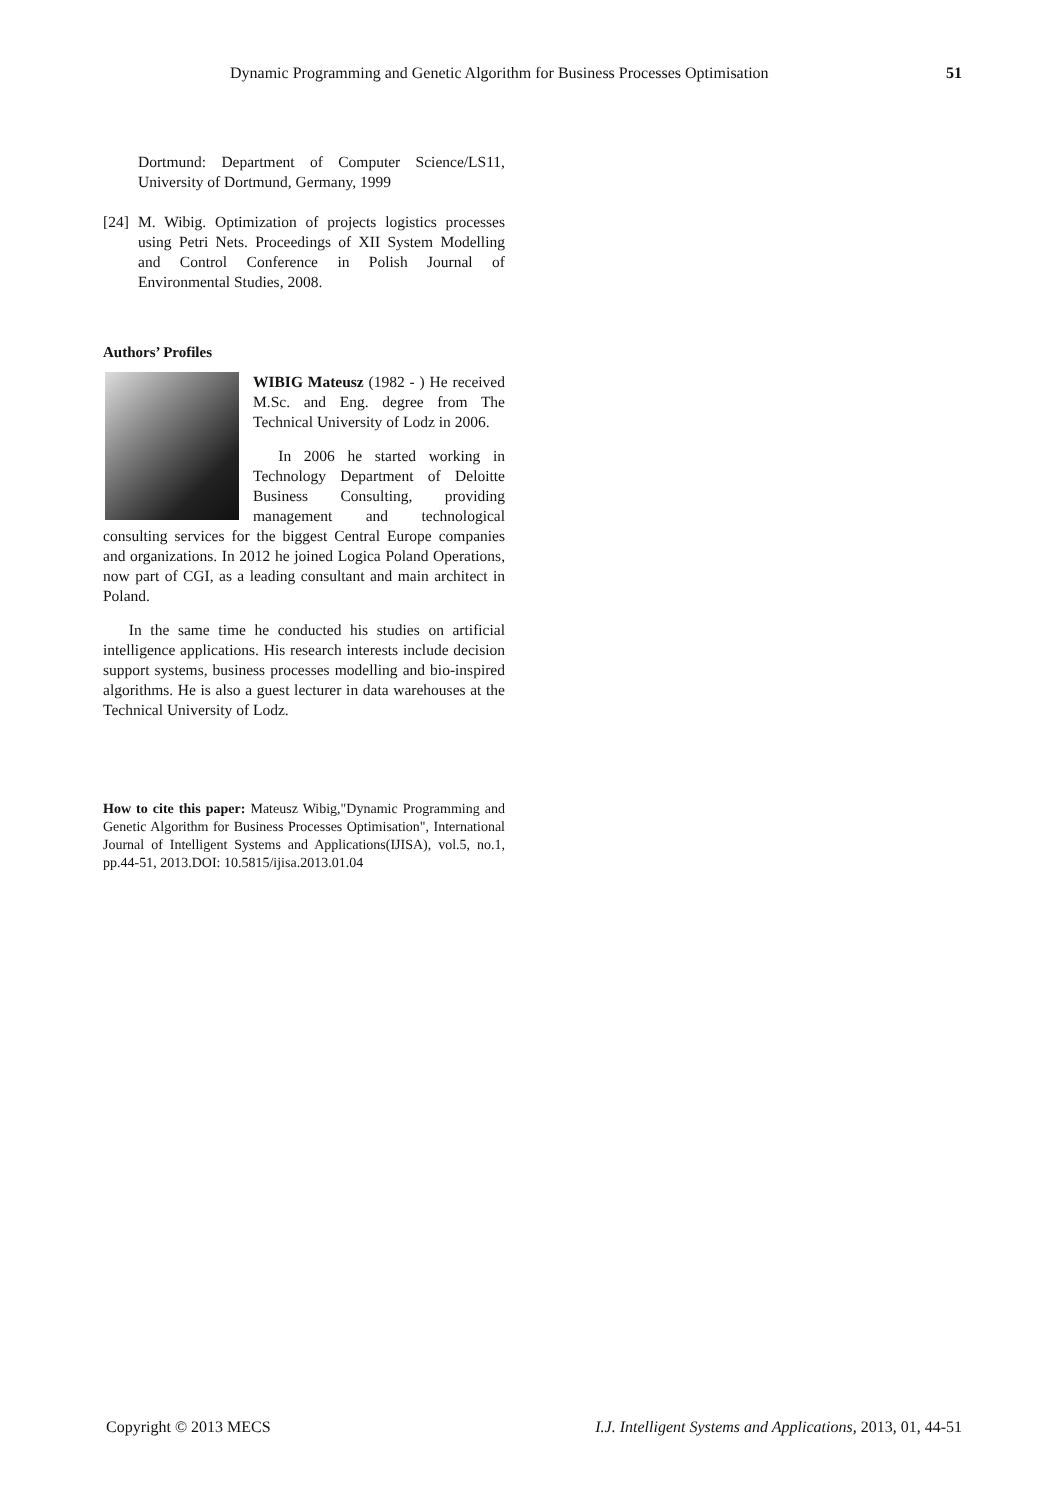Dynamic Programming and Genetic Algorithm for Business Processes Optimisation 51
Dortmund: Department of Computer Science/LS11, University of Dortmund, Germany, 1999
[24]
M. Wibig. Optimization of projects logistics processes using Petri Nets. Proceedings of XII System Modelling and Control Conference in Polish Journal of Environmental Studies, 2008.
Authors’ Profiles
WIBIG Mateusz (1982 - ) He received M.Sc. and Eng. degree from The Technical University of Lodz in 2006.
In 2006 he started working in Technology Department of Deloitte Business Consulting, providing management and technological consulting services for the biggest Central Europe companies and organizations. In 2012 he joined Logica Poland Operations, now part of CGI, as a leading consultant and main architect in Poland.
In the same time he conducted his studies on artificial intelligence applications. His research interests include decision support systems, business processes modelling and bio-inspired algorithms. He is also a guest lecturer in data warehouses at the Technical University of Lodz.
How to cite this paper: Mateusz Wibig,"Dynamic Programming and Genetic Algorithm for Business Processes Optimisation", International Journal of Intelligent Systems and Applications(IJISA), vol.5, no.1, pp.44-51, 2013.DOI: 10.5815/ijisa.2013.01.04
Copyright © 2013 MECS I.J. Intelligent Systems and Applications, 2013, 01, 44-51